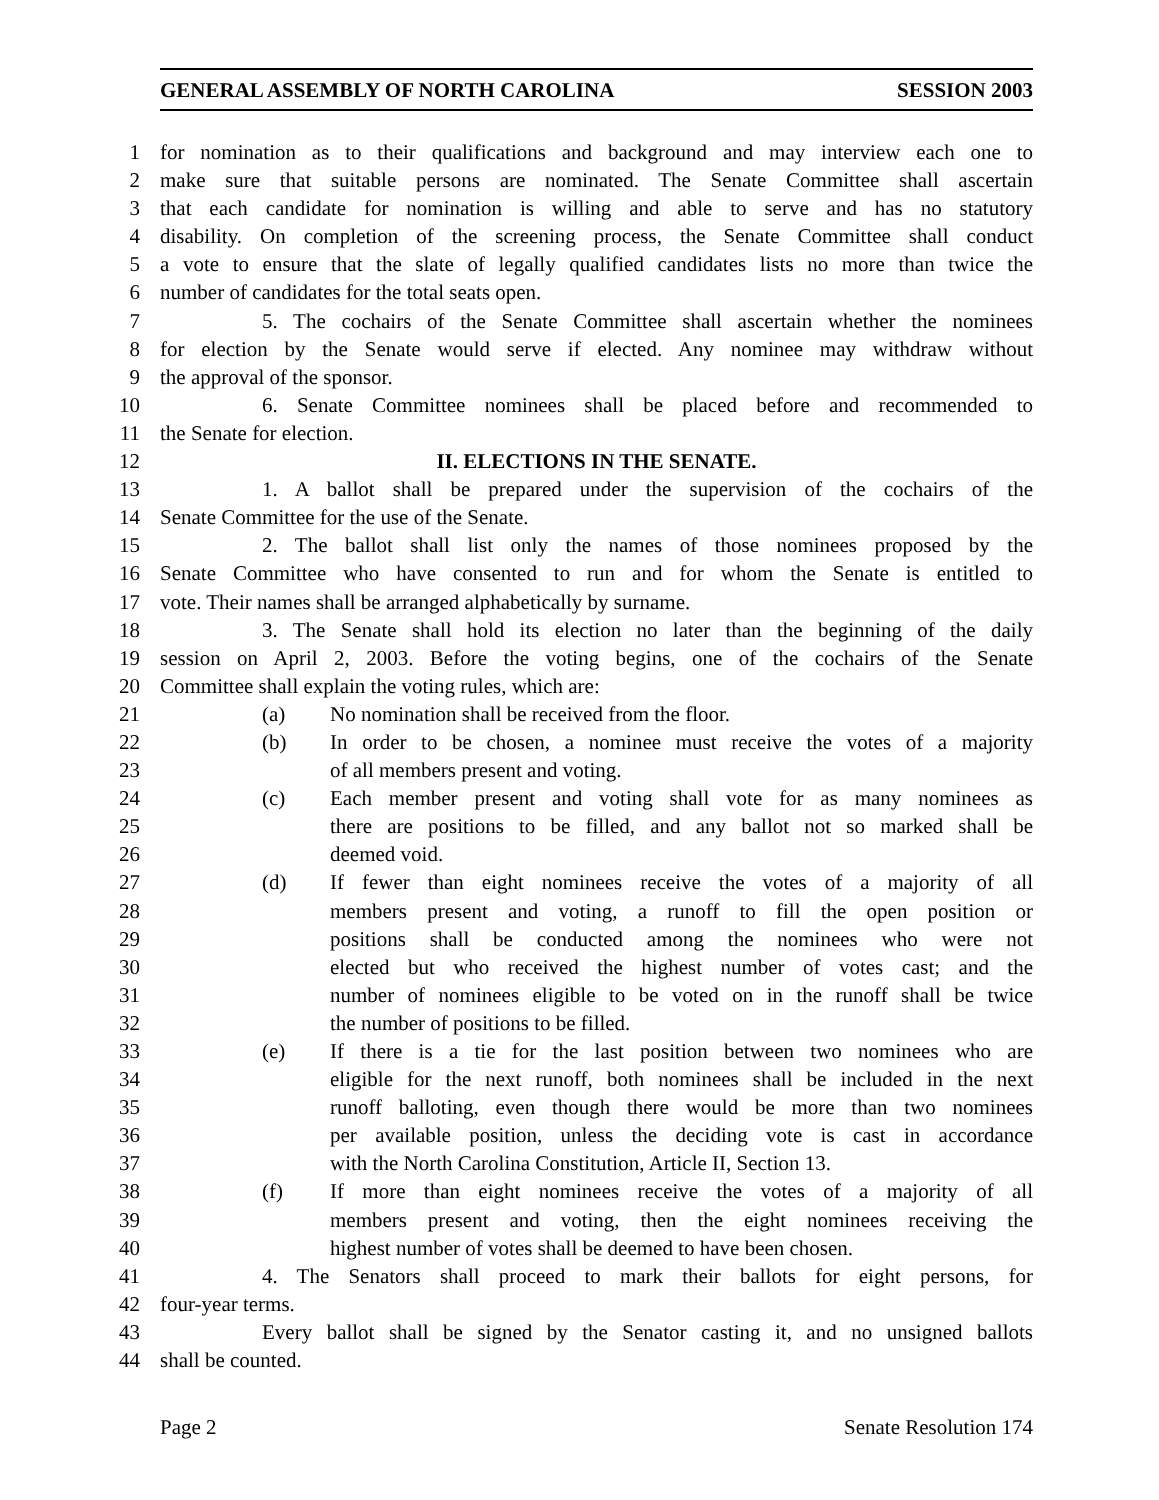GENERAL ASSEMBLY OF NORTH CAROLINA SESSION 2003
1 for nomination as to their qualifications and background and may interview each one to
2 make sure that suitable persons are nominated. The Senate Committee shall ascertain
3 that each candidate for nomination is willing and able to serve and has no statutory
4 disability. On completion of the screening process, the Senate Committee shall conduct
5 a vote to ensure that the slate of legally qualified candidates lists no more than twice the
6 number of candidates for the total seats open.
7 5. The cochairs of the Senate Committee shall ascertain whether the nominees
8 for election by the Senate would serve if elected. Any nominee may withdraw without
9 the approval of the sponsor.
10 6. Senate Committee nominees shall be placed before and recommended to
11 the Senate for election.
12 II. ELECTIONS IN THE SENATE.
13 1. A ballot shall be prepared under the supervision of the cochairs of the
14 Senate Committee for the use of the Senate.
15 2. The ballot shall list only the names of those nominees proposed by the
16 Senate Committee who have consented to run and for whom the Senate is entitled to
17 vote. Their names shall be arranged alphabetically by surname.
18 3. The Senate shall hold its election no later than the beginning of the daily
19 session on April 2, 2003. Before the voting begins, one of the cochairs of the Senate
20 Committee shall explain the voting rules, which are:
21 (a) No nomination shall be received from the floor.
22 (b) In order to be chosen, a nominee must receive the votes of a majority
23 of all members present and voting.
24 (c) Each member present and voting shall vote for as many nominees as
25 there are positions to be filled, and any ballot not so marked shall be
26 deemed void.
27 (d) If fewer than eight nominees receive the votes of a majority of all
28 members present and voting, a runoff to fill the open position or
29 positions shall be conducted among the nominees who were not
30 elected but who received the highest number of votes cast; and the
31 number of nominees eligible to be voted on in the runoff shall be twice
32 the number of positions to be filled.
33 (e) If there is a tie for the last position between two nominees who are
34 eligible for the next runoff, both nominees shall be included in the next
35 runoff balloting, even though there would be more than two nominees
36 per available position, unless the deciding vote is cast in accordance
37 with the North Carolina Constitution, Article II, Section 13.
38 (f) If more than eight nominees receive the votes of a majority of all
39 members present and voting, then the eight nominees receiving the
40 highest number of votes shall be deemed to have been chosen.
41 4. The Senators shall proceed to mark their ballots for eight persons, for
42 four-year terms.
43 Every ballot shall be signed by the Senator casting it, and no unsigned ballots
44 shall be counted.
Page 2 Senate Resolution 174